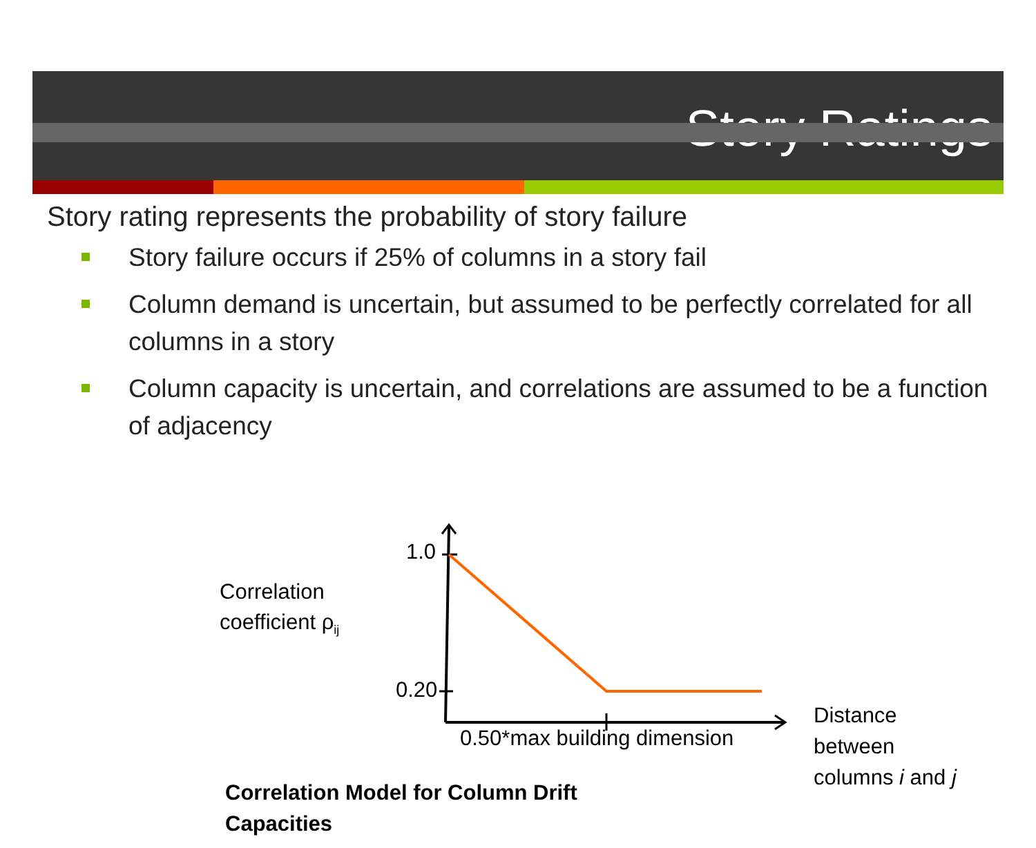Story Ratings
Story rating represents the probability of story failure
Story failure occurs if 25% of columns in a story fail
Column demand is uncertain, but assumed to be perfectly correlated for all columns in a story
Column capacity is uncertain, and correlations are assumed to be a function of adjacency
1.0
Correlation
coefficient ρ<sub>ij</sub>
0.20
0.50*max building dimension
Distance
between
columns i and j
Correlation Model for Column Drift
Capacities